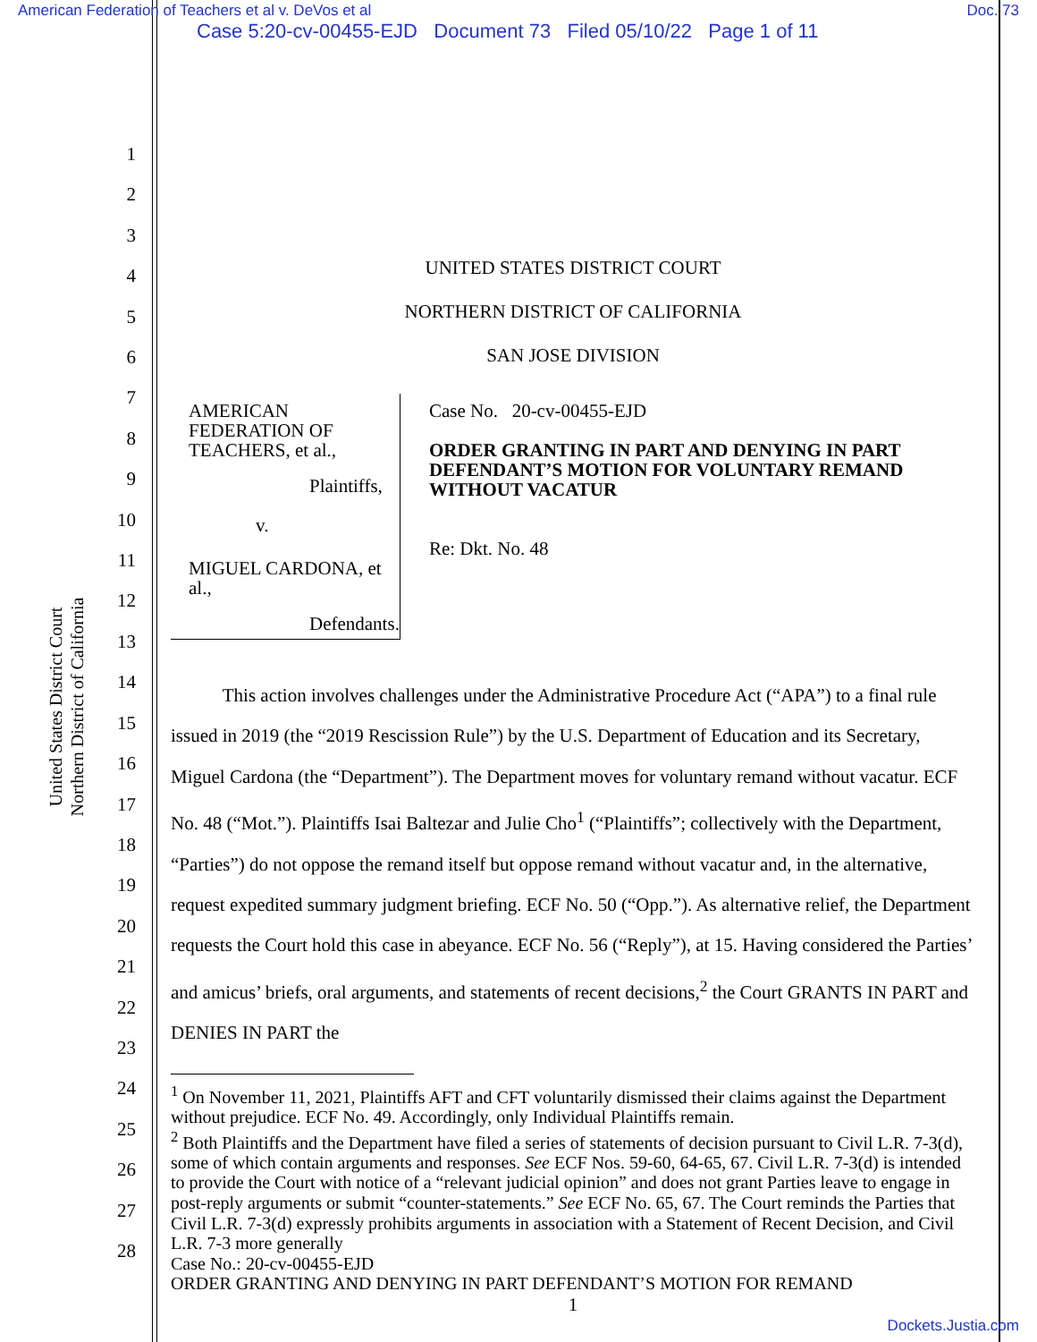American Federation of Teachers et al v. DeVos et al
Doc. 73
Case 5:20-cv-00455-EJD Document 73 Filed 05/10/22 Page 1 of 11
1
2
3
4
5
6
7
8
9
10
11
12
13
14
15
16
17
18
19
20
21
22
23
24
25
26
27
28
United States District Court
Northern District of California
UNITED STATES DISTRICT COURT
NORTHERN DISTRICT OF CALIFORNIA
SAN JOSE DIVISION
AMERICAN FEDERATION OF
TEACHERS, et al.,
Plaintiffs,
v.
MIGUEL CARDONA, et al.,
Defendants.
Case No. 20-cv-00455-EJD
ORDER GRANTING IN PART AND DENYING IN PART DEFENDANT’S MOTION FOR VOLUNTARY REMAND WITHOUT VACATUR
Re: Dkt. No. 48
This action involves challenges under the Administrative Procedure Act (“APA”) to a final rule issued in 2019 (the “2019 Rescission Rule”) by the U.S. Department of Education and its Secretary, Miguel Cardona (the “Department”). The Department moves for voluntary remand without vacatur. ECF No. 48 (“Mot.”). Plaintiffs Isai Baltezar and Julie Cho<sup>1</sup> (“Plaintiffs”; collectively with the Department, “Parties”) do not oppose the remand itself but oppose remand without vacatur and, in the alternative, request expedited summary judgment briefing. ECF No. 50 (“Opp.”). As alternative relief, the Department requests the Court hold this case in abeyance. ECF No. 56 (“Reply”), at 15. Having considered the Parties’ and amicus’ briefs, oral arguments, and statements of recent decisions,<sup>2</sup> the Court GRANTS IN PART and DENIES IN PART the
<sup>1</sup> On November 11, 2021, Plaintiffs AFT and CFT voluntarily dismissed their claims against the Department without prejudice. ECF No. 49. Accordingly, only Individual Plaintiffs remain.
<sup>2</sup> Both Plaintiffs and the Department have filed a series of statements of decision pursuant to Civil L.R. 7-3(d), some of which contain arguments and responses. See ECF Nos. 59-60, 64-65, 67. Civil L.R. 7-3(d) is intended to provide the Court with notice of a “relevant judicial opinion” and does not grant Parties leave to engage in post-reply arguments or submit “counter-statements.” See ECF No. 65, 67. The Court reminds the Parties that Civil L.R. 7-3(d) expressly prohibits arguments in association with a Statement of Recent Decision, and Civil L.R. 7-3 more generally
Case No.: 20-cv-00455-EJD
ORDER GRANTING AND DENYING IN PART DEFENDANT’S MOTION FOR REMAND
1
Dockets.Justia.com